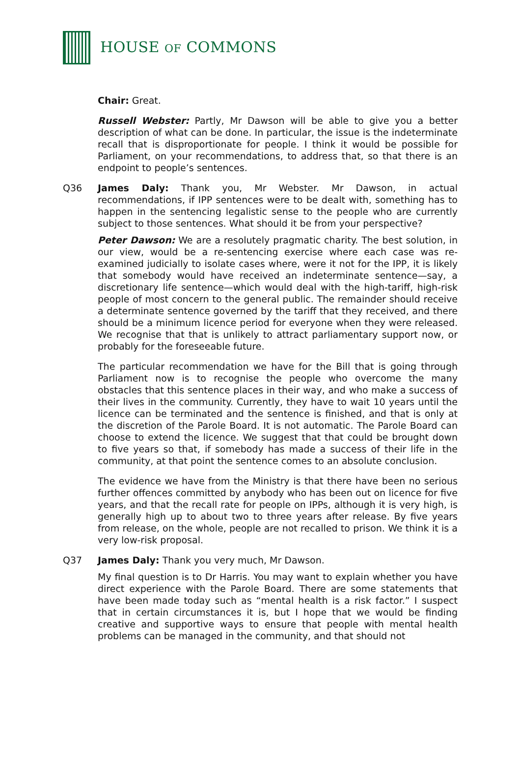HOUSE OF COMMONS
Chair: Great.
Russell Webster: Partly, Mr Dawson will be able to give you a better description of what can be done. In particular, the issue is the indeterminate recall that is disproportionate for people. I think it would be possible for Parliament, on your recommendations, to address that, so that there is an endpoint to people’s sentences.
Q36 James Daly: Thank you, Mr Webster. Mr Dawson, in actual recommendations, if IPP sentences were to be dealt with, something has to happen in the sentencing legalistic sense to the people who are currently subject to those sentences. What should it be from your perspective?
Peter Dawson: We are a resolutely pragmatic charity. The best solution, in our view, would be a re-sentencing exercise where each case was re-examined judicially to isolate cases where, were it not for the IPP, it is likely that somebody would have received an indeterminate sentence—say, a discretionary life sentence—which would deal with the high-tariff, high-risk people of most concern to the general public. The remainder should receive a determinate sentence governed by the tariff that they received, and there should be a minimum licence period for everyone when they were released. We recognise that that is unlikely to attract parliamentary support now, or probably for the foreseeable future.
The particular recommendation we have for the Bill that is going through Parliament now is to recognise the people who overcome the many obstacles that this sentence places in their way, and who make a success of their lives in the community. Currently, they have to wait 10 years until the licence can be terminated and the sentence is finished, and that is only at the discretion of the Parole Board. It is not automatic. The Parole Board can choose to extend the licence. We suggest that that could be brought down to five years so that, if somebody has made a success of their life in the community, at that point the sentence comes to an absolute conclusion.
The evidence we have from the Ministry is that there have been no serious further offences committed by anybody who has been out on licence for five years, and that the recall rate for people on IPPs, although it is very high, is generally high up to about two to three years after release. By five years from release, on the whole, people are not recalled to prison. We think it is a very low-risk proposal.
Q37 James Daly: Thank you very much, Mr Dawson.
My final question is to Dr Harris. You may want to explain whether you have direct experience with the Parole Board. There are some statements that have been made today such as “mental health is a risk factor.” I suspect that in certain circumstances it is, but I hope that we would be finding creative and supportive ways to ensure that people with mental health problems can be managed in the community, and that should not